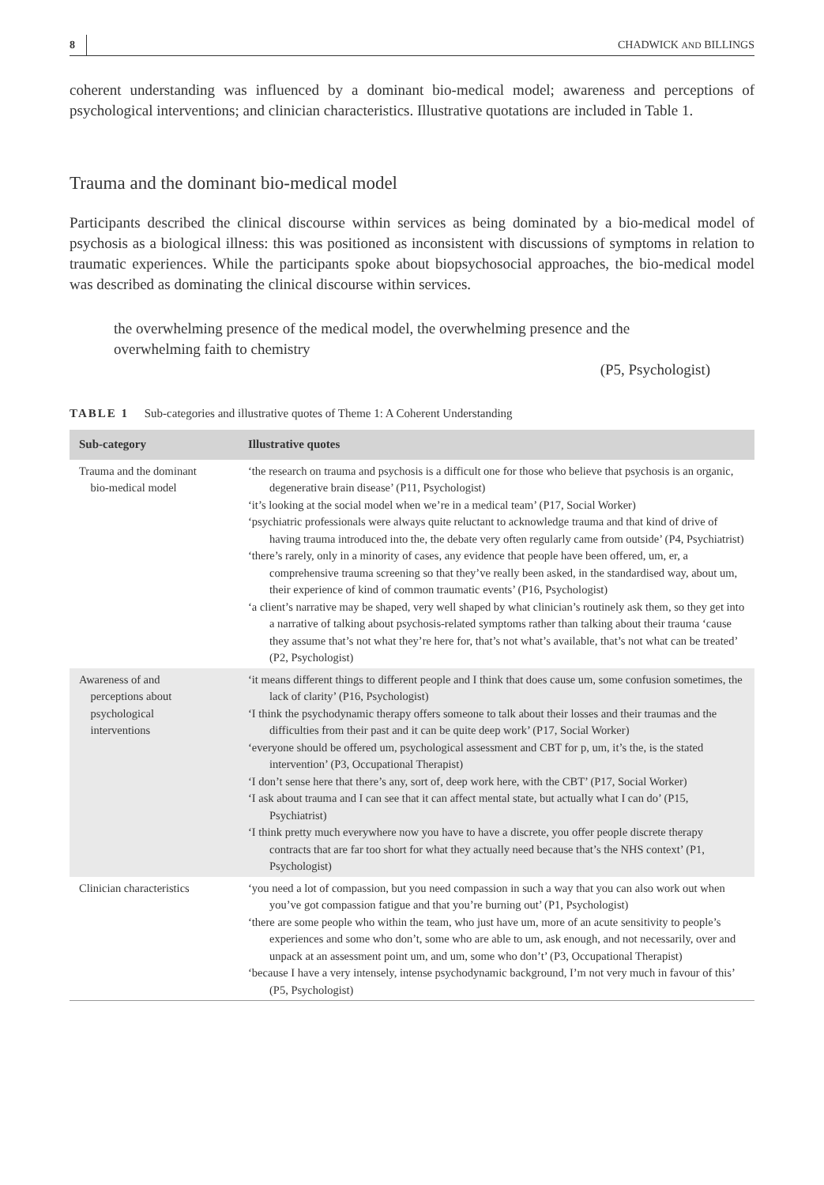8 CHADWICK AND BILLINGS
coherent understanding was influenced by a dominant bio-medical model; awareness and perceptions of psychological interventions; and clinician characteristics. Illustrative quotations are included in Table 1.
Trauma and the dominant bio-medical model
Participants described the clinical discourse within services as being dominated by a bio-medical model of psychosis as a biological illness: this was positioned as inconsistent with discussions of symptoms in relation to traumatic experiences. While the participants spoke about biopsychosocial approaches, the bio-medical model was described as dominating the clinical discourse within services.
the overwhelming presence of the medical model, the overwhelming presence and the overwhelming faith to chemistry
(P5, Psychologist)
TABLE 1 Sub-categories and illustrative quotes of Theme 1: A Coherent Understanding
| Sub-category | Illustrative quotes |
| --- | --- |
| Trauma and the dominant bio-medical model | ‘the research on trauma and psychosis is a difficult one for those who believe that psychosis is an organic, degenerative brain disease’ (P11, Psychologist) ‘it’s looking at the social model when we’re in a medical team’ (P17, Social Worker) ‘psychiatric professionals were always quite reluctant to acknowledge trauma and that kind of drive of having trauma introduced into the, the debate very often regularly came from outside’ (P4, Psychiatrist) ‘there’s rarely, only in a minority of cases, any evidence that people have been offered, um, er, a comprehensive trauma screening so that they’ve really been asked, in the standardised way, about um, their experience of kind of common traumatic events’ (P16, Psychologist) ‘a client’s narrative may be shaped, very well shaped by what clinician’s routinely ask them, so they get into a narrative of talking about psychosis-related symptoms rather than talking about their trauma ‘cause they assume that’s not what they’re here for, that’s not what’s available, that’s not what can be treated’ (P2, Psychologist) |
| Awareness of and perceptions about psychological interventions | ‘it means different things to different people and I think that does cause um, some confusion sometimes, the lack of clarity’ (P16, Psychologist) ‘I think the psychodynamic therapy offers someone to talk about their losses and their traumas and the difficulties from their past and it can be quite deep work’ (P17, Social Worker) ‘everyone should be offered um, psychological assessment and CBT for p, um, it’s the, is the stated intervention’ (P3, Occupational Therapist) ‘I don’t sense here that there’s any, sort of, deep work here, with the CBT’ (P17, Social Worker) ‘I ask about trauma and I can see that it can affect mental state, but actually what I can do’ (P15, Psychiatrist) ‘I think pretty much everywhere now you have to have a discrete, you offer people discrete therapy contracts that are far too short for what they actually need because that’s the NHS context’ (P1, Psychologist) |
| Clinician characteristics | ‘you need a lot of compassion, but you need compassion in such a way that you can also work out when you’ve got compassion fatigue and that you’re burning out’ (P1, Psychologist) ‘there are some people who within the team, who just have um, more of an acute sensitivity to people’s experiences and some who don’t, some who are able to um, ask enough, and not necessarily, over and unpack at an assessment point um, and um, some who don’t’ (P3, Occupational Therapist) ‘because I have a very intensely, intense psychodynamic background, I’m not very much in favour of this’ (P5, Psychologist) |